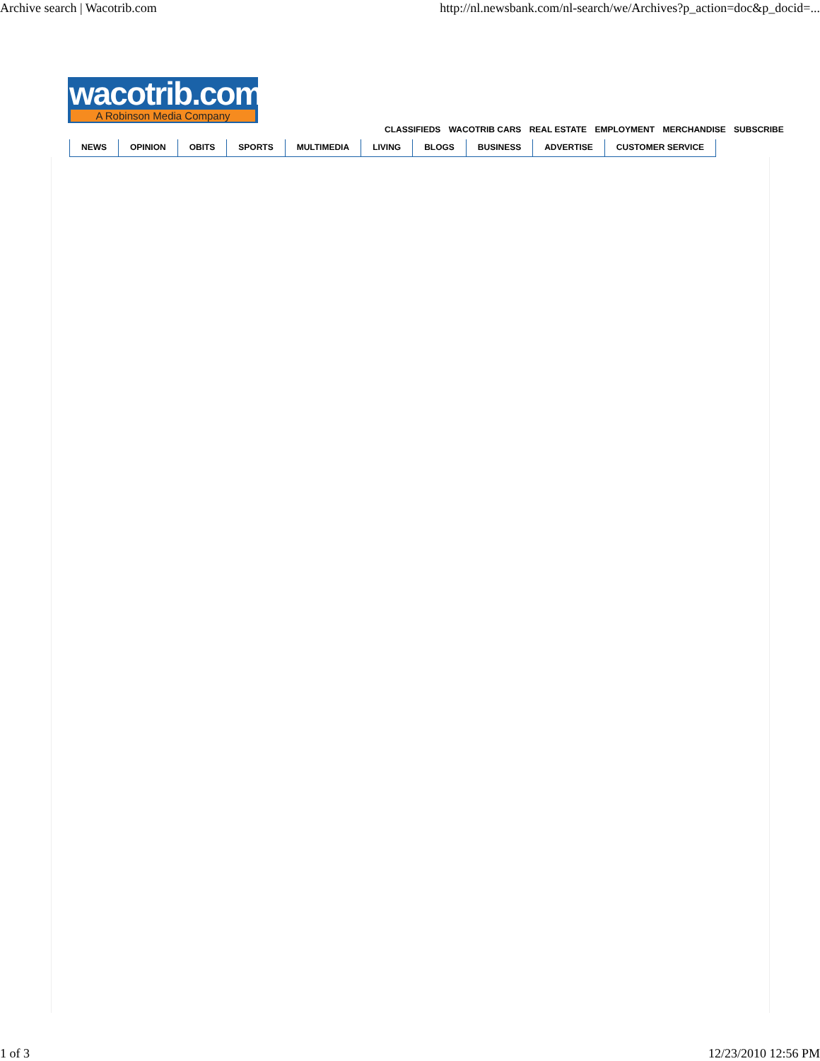Archive search | Wacotrib.com http://nl.newsbank.com/nl-search/we/Archives?p_action=doc&p_docid=...
wacotrib.com
A Robinson Media Company
CLASSIFIEDS WACOTRIB CARS REAL ESTATE EMPLOYMENT MERCHANDISE SUBSCRIBE
NEWS OPINION OBITS SPORTS MULTIMEDIA LIVING BLOGS BUSINESS ADVERTISE CUSTOMER SERVICE
1 of 3 12/23/2010 12:56 PM